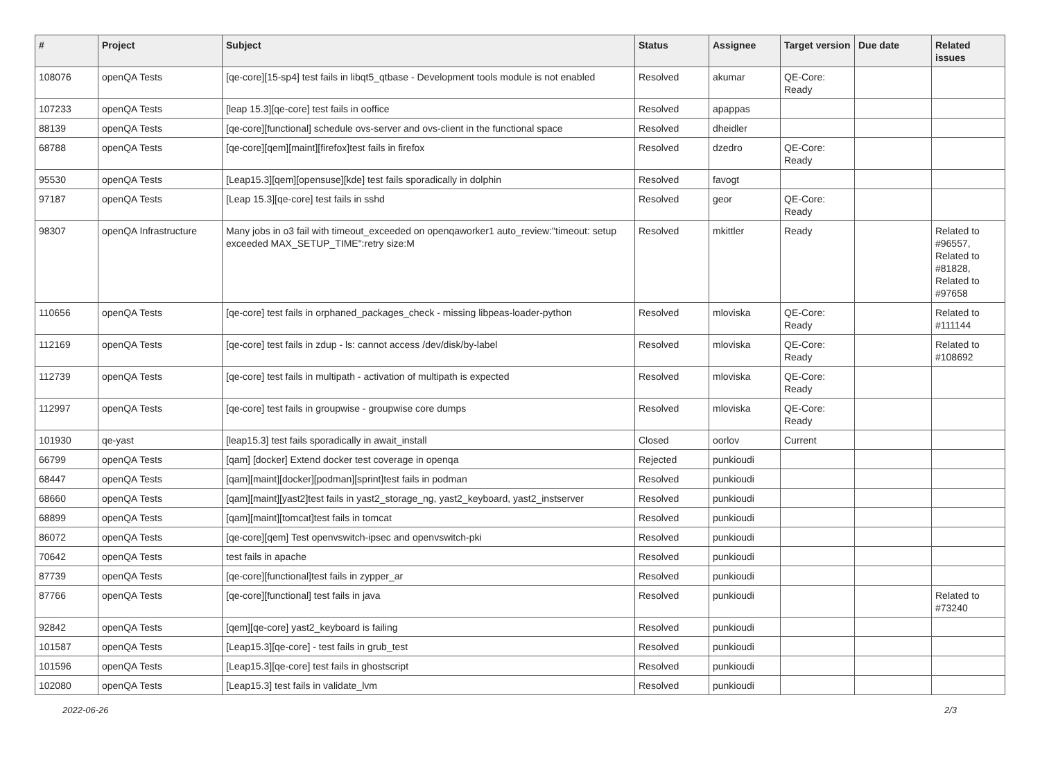| # | Project | Subject | Status | Assignee | Target version | Due date | Related issues |
| --- | --- | --- | --- | --- | --- | --- | --- |
| 108076 | openQA Tests | [qe-core][15-sp4] test fails in libqt5_qtbase - Development tools module is not enabled | Resolved | akumar | QE-Core: Ready | | |
| 107233 | openQA Tests | [leap 15.3][qe-core] test fails in ooffice | Resolved | apappas | | | |
| 88139 | openQA Tests | [qe-core][functional] schedule ovs-server and ovs-client in the functional space | Resolved | dheidler | | | |
| 68788 | openQA Tests | [qe-core][qem][maint][firefox]test fails in firefox | Resolved | dzedro | QE-Core: Ready | | |
| 95530 | openQA Tests | [Leap15.3][qem][opensuse][kde] test fails sporadically in dolphin | Resolved | favogt | | | |
| 97187 | openQA Tests | [Leap 15.3][qe-core] test fails in sshd | Resolved | geor | QE-Core: Ready | | |
| 98307 | openQA Infrastructure | Many jobs in o3 fail with timeout_exceeded on openqaworker1 auto_review:"timeout: setup exceeded MAX_SETUP_TIME":retry size:M | Resolved | mkittler | Ready | | Related to #96557, Related to #81828, Related to #97658 |
| 110656 | openQA Tests | [qe-core] test fails in orphaned_packages_check - missing libpeas-loader-python | Resolved | mloviska | QE-Core: Ready | | Related to #111144 |
| 112169 | openQA Tests | [qe-core] test fails in zdup - ls: cannot access /dev/disk/by-label | Resolved | mloviska | QE-Core: Ready | | Related to #108692 |
| 112739 | openQA Tests | [qe-core] test fails in multipath - activation of multipath is expected | Resolved | mloviska | QE-Core: Ready | | |
| 112997 | openQA Tests | [qe-core] test fails in groupwise - groupwise core dumps | Resolved | mloviska | QE-Core: Ready | | |
| 101930 | qe-yast | [leap15.3] test fails sporadically in await_install | Closed | oorlov | Current | | |
| 66799 | openQA Tests | [qam] [docker] Extend docker test coverage in openqa | Rejected | punkioudi | | | |
| 68447 | openQA Tests | [qam][maint][docker][podman][sprint]test fails in podman | Resolved | punkioudi | | | |
| 68660 | openQA Tests | [qam][maint][yast2]test fails in yast2_storage_ng, yast2_keyboard, yast2_instserver | Resolved | punkioudi | | | |
| 68899 | openQA Tests | [qam][maint][tomcat]test fails in tomcat | Resolved | punkioudi | | | |
| 86072 | openQA Tests | [qe-core][qem] Test openvswitch-ipsec and openvswitch-pki | Resolved | punkioudi | | | |
| 70642 | openQA Tests | test fails in apache | Resolved | punkioudi | | | |
| 87739 | openQA Tests | [qe-core][functional]test fails in zypper_ar | Resolved | punkioudi | | | |
| 87766 | openQA Tests | [qe-core][functional] test fails in java | Resolved | punkioudi | | | Related to #73240 |
| 92842 | openQA Tests | [qem][qe-core] yast2_keyboard is failing | Resolved | punkioudi | | | |
| 101587 | openQA Tests | [Leap15.3][qe-core] - test fails in grub_test | Resolved | punkioudi | | | |
| 101596 | openQA Tests | [Leap15.3][qe-core] test fails in ghostscript | Resolved | punkioudi | | | |
| 102080 | openQA Tests | [Leap15.3] test fails in validate_lvm | Resolved | punkioudi | | | |
2022-06-26 2/3